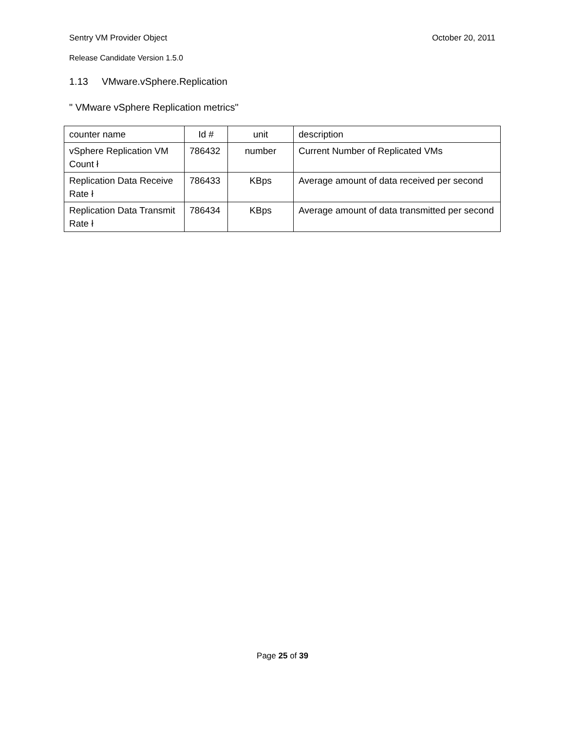Sentry VM Provider Object October 20, 2011
Release Candidate Version 1.5.0
1.13 VMware.vSphere.Replication
" VMware vSphere Replication metrics"
| counter name | Id # | unit | description |
| vSphere Replication VM Count ł | 786432 | number | Current Number of Replicated VMs |
| Replication Data Receive Rate ł | 786433 | KBps | Average amount of data received per second |
| Replication Data Transmit Rate ł | 786434 | KBps | Average amount of data transmitted per second |
Page 25 of 39